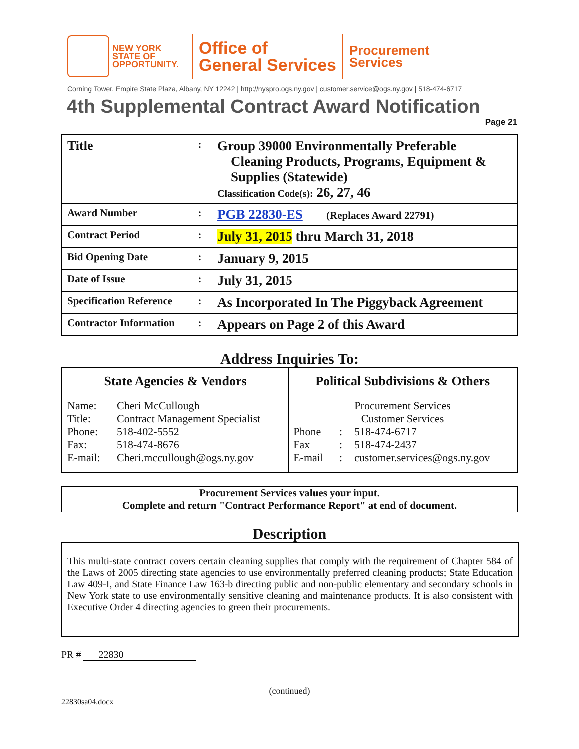NEW YORK
STATE OF
OPPORTUNITY.
Office of
General Services
Procurement
Services
Corning Tower, Empire State Plaza, Albany, NY 12242 | http://nyspro.ogs.ny.gov | customer.service@ogs.ny.gov | 518-474-6717
4th Supplemental Contract Award Notification
Page 21
| Title | : | Group 39000 Environmentally Preferable Cleaning Products, Programs, Equipment & Supplies (Statewide) Classification Code(s): 26, 27, 46 |
| Award Number | : | PGB 22830-ES (Replaces Award 22791) |
| Contract Period | : | July 31, 2015 thru March 31, 2018 |
| Bid Opening Date | : | January 9, 2015 |
| Date of Issue | : | July 31, 2015 |
| Specification Reference | : | As Incorporated In The Piggyback Agreement |
| Contractor Information | : | Appears on Page 2 of this Award |
Address Inquiries To:
| State Agencies & Vendors | | Political Subdivisions & Others | | |
| --- | --- | --- | --- | --- |
| Name: | Cheri McCullough | Procurement Services | | |
| Title: | Contract Management Specialist | Customer Services | | |
| Phone: | 518-402-5552 | Phone | : | 518-474-6717 |
| Fax: | 518-474-8676 | Fax | : | 518-474-2437 |
| E-mail: | Cheri.mccullough@ogs.ny.gov | E-mail | : | customer.services@ogs.ny.gov |
Procurement Services values your input.
Complete and return "Contract Performance Report" at end of document.
Description
This multi-state contract covers certain cleaning supplies that comply with the requirement of Chapter 584 of the Laws of 2005 directing state agencies to use environmentally preferred cleaning products; State Education Law 409-I, and State Finance Law 163-b directing public and non-public elementary and secondary schools in New York state to use environmentally sensitive cleaning and maintenance products. It is also consistent with Executive Order 4 directing agencies to green their procurements.
PR # 22830
(continued)
22830sa04.docx